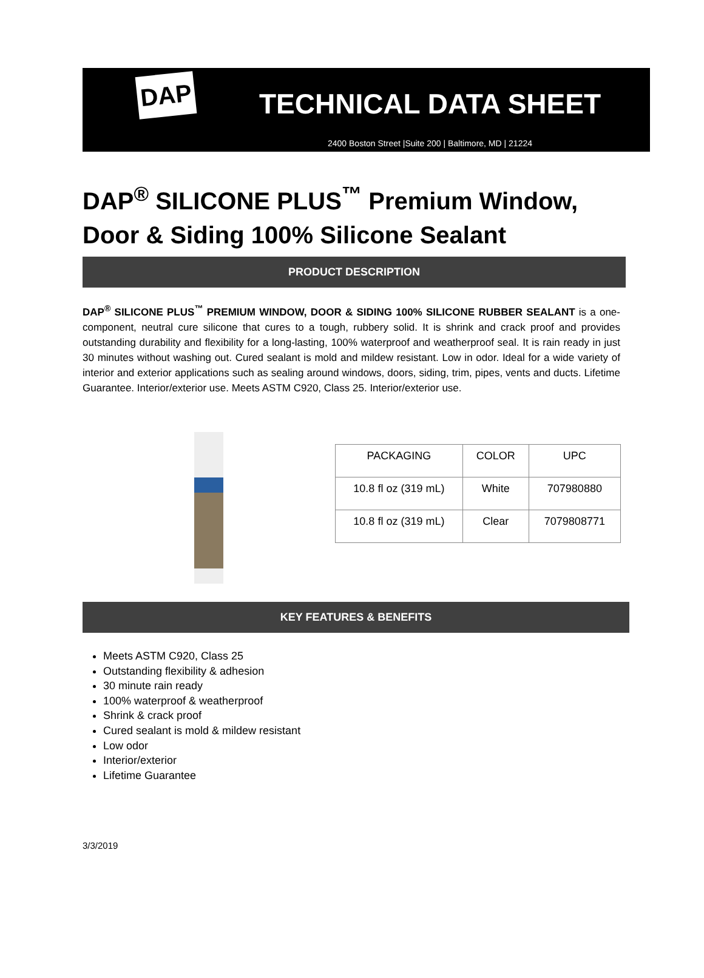DAP
TECHNICAL DATA SHEET
2400 Boston Street |Suite 200 | Baltimore, MD | 21224
DAP<sup>®</sup> SILICONE PLUS<sup>™</sup> Premium Window, Door & Siding 100% Silicone Sealant
PRODUCT DESCRIPTION
DAP<sup>®</sup> SILICONE PLUS<sup>™</sup> PREMIUM WINDOW, DOOR & SIDING 100% SILICONE RUBBER SEALANT is a one-component, neutral cure silicone that cures to a tough, rubbery solid. It is shrink and crack proof and provides outstanding durability and flexibility for a long-lasting, 100% waterproof and weatherproof seal. It is rain ready in just 30 minutes without washing out. Cured sealant is mold and mildew resistant. Low in odor. Ideal for a wide variety of interior and exterior applications such as sealing around windows, doors, siding, trim, pipes, vents and ducts. Lifetime Guarantee. Interior/exterior use. Meets ASTM C920, Class 25. Interior/exterior use.
| PACKAGING | COLOR | UPC |
| --- | --- | --- |
| 10.8 fl oz (319 mL) | White | 707980880 |
| 10.8 fl oz (319 mL) | Clear | 7079808771 |
KEY FEATURES & BENEFITS
Meets ASTM C920, Class 25
Outstanding flexibility & adhesion
30 minute rain ready
100% waterproof & weatherproof
Shrink & crack proof
Cured sealant is mold & mildew resistant
Low odor
Interior/exterior
Lifetime Guarantee
3/3/2019